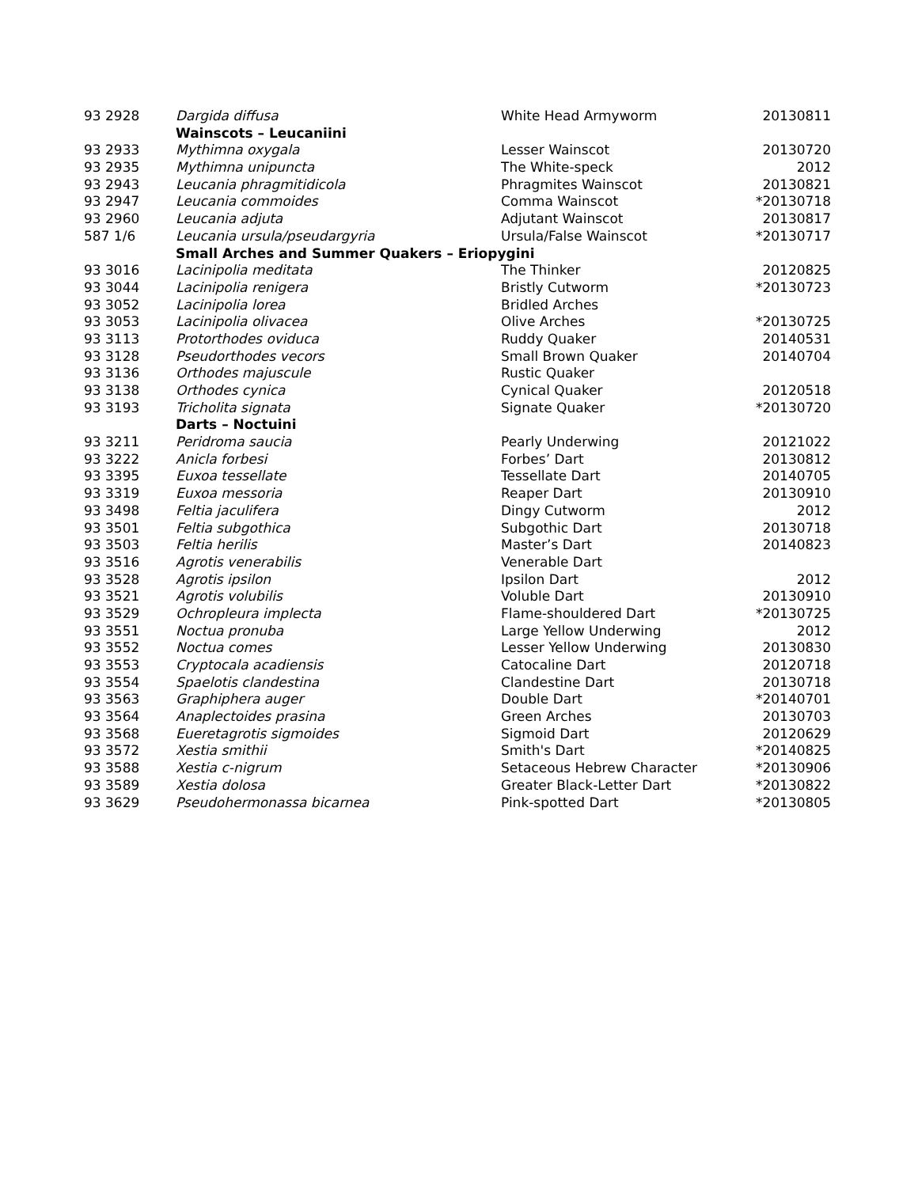| 93 2928 | Dargida diffusa | White Head Armyworm | 20130811 |
| | Wainscots – Leucaniini | | |
| 93 2933 | Mythimna oxygala | Lesser Wainscot | 20130720 |
| 93 2935 | Mythimna unipuncta | The White-speck | 2012 |
| 93 2943 | Leucania phragmitidicola | Phragmites Wainscot | 20130821 |
| 93 2947 | Leucania commoides | Comma Wainscot | *20130718 |
| 93 2960 | Leucania adjuta | Adjutant Wainscot | 20130817 |
| 587 1/6 | Leucania ursula/pseudargyria | Ursula/False Wainscot | *20130717 |
| | Small Arches and Summer Quakers – Eriopygini | | |
| 93 3016 | Lacinipolia meditata | The Thinker | 20120825 |
| 93 3044 | Lacinipolia renigera | Bristly Cutworm | *20130723 |
| 93 3052 | Lacinipolia lorea | Bridled Arches | |
| 93 3053 | Lacinipolia olivacea | Olive Arches | *20130725 |
| 93 3113 | Protorthodes oviduca | Ruddy Quaker | 20140531 |
| 93 3128 | Pseudorthodes vecors | Small Brown Quaker | 20140704 |
| 93 3136 | Orthodes majuscule | Rustic Quaker | |
| 93 3138 | Orthodes cynica | Cynical Quaker | 20120518 |
| 93 3193 | Tricholita signata | Signate Quaker | *20130720 |
| | Darts – Noctuini | | |
| 93 3211 | Peridroma saucia | Pearly Underwing | 20121022 |
| 93 3222 | Anicla forbesi | Forbes’ Dart | 20130812 |
| 93 3395 | Euxoa tessellate | Tessellate Dart | 20140705 |
| 93 3319 | Euxoa messoria | Reaper Dart | 20130910 |
| 93 3498 | Feltia jaculifera | Dingy Cutworm | 2012 |
| 93 3501 | Feltia subgothica | Subgothic Dart | 20130718 |
| 93 3503 | Feltia herilis | Master’s Dart | 20140823 |
| 93 3516 | Agrotis venerabilis | Venerable Dart | |
| 93 3528 | Agrotis ipsilon | Ipsilon Dart | 2012 |
| 93 3521 | Agrotis volubilis | Voluble Dart | 20130910 |
| 93 3529 | Ochropleura implecta | Flame-shouldered Dart | *20130725 |
| 93 3551 | Noctua pronuba | Large Yellow Underwing | 2012 |
| 93 3552 | Noctua comes | Lesser Yellow Underwing | 20130830 |
| 93 3553 | Cryptocala acadiensis | Catocaline Dart | 20120718 |
| 93 3554 | Spaelotis clandestina | Clandestine Dart | 20130718 |
| 93 3563 | Graphiphera auger | Double Dart | *20140701 |
| 93 3564 | Anaplectoides prasina | Green Arches | 20130703 |
| 93 3568 | Eueretagrotis sigmoides | Sigmoid Dart | 20120629 |
| 93 3572 | Xestia smithii | Smith's Dart | *20140825 |
| 93 3588 | Xestia c-nigrum | Setaceous Hebrew Character | *20130906 |
| 93 3589 | Xestia dolosa | Greater Black-Letter Dart | *20130822 |
| 93 3629 | Pseudohermonassa bicarnea | Pink-spotted Dart | *20130805 |